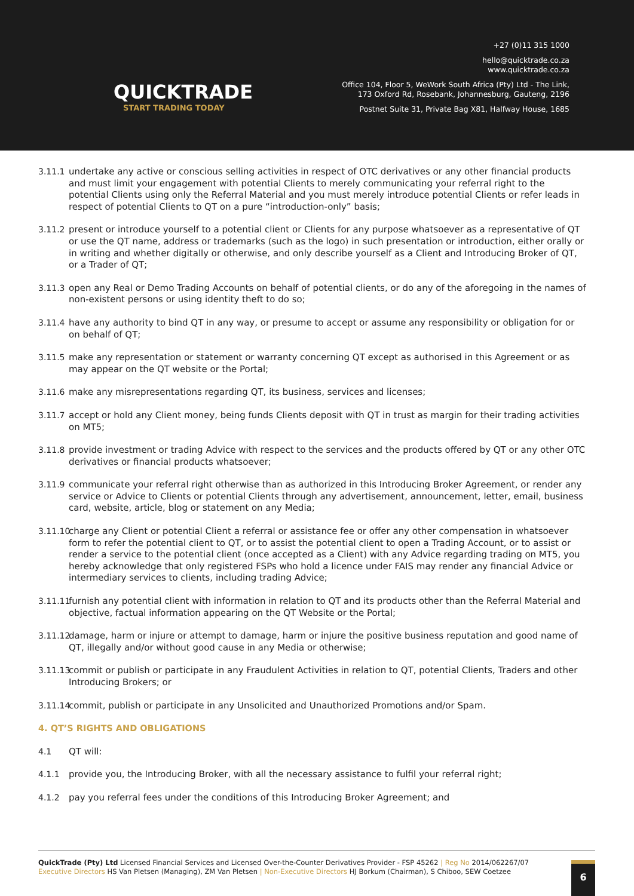QUICKTRADE
START TRADING TODAY
+27 (0)11 315 1000
hello@quicktrade.co.za
www.quicktrade.co.za
Office 104, Floor 5, WeWork South Africa (Pty) Ltd - The Link,
173 Oxford Rd, Rosebank, Johannesburg, Gauteng, 2196
Postnet Suite 31, Private Bag X81, Halfway House, 1685
3.11.1 undertake any active or conscious selling activities in respect of OTC derivatives or any other financial products and must limit your engagement with potential Clients to merely communicating your referral right to the potential Clients using only the Referral Material and you must merely introduce potential Clients or refer leads in respect of potential Clients to QT on a pure “introduction-only” basis;
3.11.2 present or introduce yourself to a potential client or Clients for any purpose whatsoever as a representative of QT or use the QT name, address or trademarks (such as the logo) in such presentation or introduction, either orally or in writing and whether digitally or otherwise, and only describe yourself as a Client and Introducing Broker of QT, or a Trader of QT;
3.11.3 open any Real or Demo Trading Accounts on behalf of potential clients, or do any of the aforegoing in the names of non-existent persons or using identity theft to do so;
3.11.4 have any authority to bind QT in any way, or presume to accept or assume any responsibility or obligation for or on behalf of QT;
3.11.5 make any representation or statement or warranty concerning QT except as authorised in this Agreement or as may appear on the QT website or the Portal;
3.11.6 make any misrepresentations regarding QT, its business, services and licenses;
3.11.7 accept or hold any Client money, being funds Clients deposit with QT in trust as margin for their trading activities on MT5;
3.11.8 provide investment or trading Advice with respect to the services and the products offered by QT or any other OTC derivatives or financial products whatsoever;
3.11.9 communicate your referral right otherwise than as authorized in this Introducing Broker Agreement, or render any service or Advice to Clients or potential Clients through any advertisement, announcement, letter, email, business card, website, article, blog or statement on any Media;
3.11.10 charge any Client or potential Client a referral or assistance fee or offer any other compensation in whatsoever form to refer the potential client to QT, or to assist the potential client to open a Trading Account, or to assist or render a service to the potential client (once accepted as a Client) with any Advice regarding trading on MT5, you hereby acknowledge that only registered FSPs who hold a licence under FAIS may render any financial Advice or intermediary services to clients, including trading Advice;
3.11.11 furnish any potential client with information in relation to QT and its products other than the Referral Material and objective, factual information appearing on the QT Website or the Portal;
3.11.12 damage, harm or injure or attempt to damage, harm or injure the positive business reputation and good name of QT, illegally and/or without good cause in any Media or otherwise;
3.11.13 commit or publish or participate in any Fraudulent Activities in relation to QT, potential Clients, Traders and other Introducing Brokers; or
3.11.14 commit, publish or participate in any Unsolicited and Unauthorized Promotions and/or Spam.
4. QT’S RIGHTS AND OBLIGATIONS
4.1 QT will:
4.1.1 provide you, the Introducing Broker, with all the necessary assistance to fulfil your referral right;
4.1.2 pay you referral fees under the conditions of this Introducing Broker Agreement; and
QuickTrade (Pty) Ltd Licensed Financial Services and Licensed Over-the-Counter Derivatives Provider - FSP 45262 | Reg No 2014/062267/07
Executive Directors HS Van Pletsen (Managing), ZM Van Pletsen | Non-Executive Directors HJ Borkum (Chairman), S Chiboo, SEW Coetzee
6